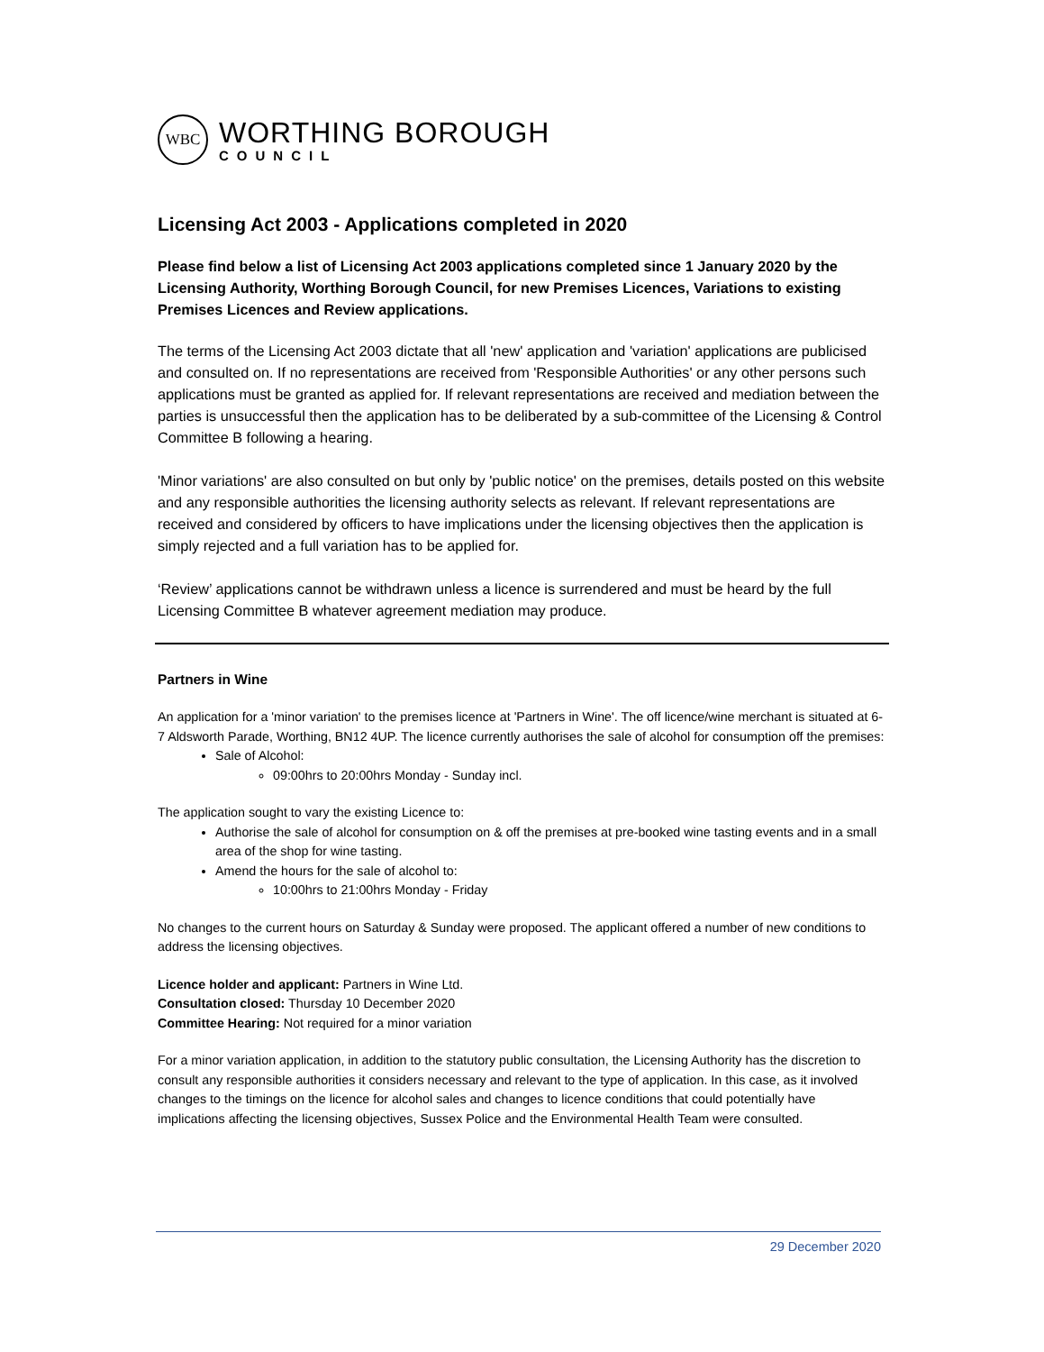WBC
WORTHING BOROUGH
COUNCIL
Licensing Act 2003 - Applications completed in 2020
Please find below a list of Licensing Act 2003 applications completed since 1 January 2020 by the Licensing Authority, Worthing Borough Council, for new Premises Licences, Variations to existing Premises Licences and Review applications.
The terms of the Licensing Act 2003 dictate that all 'new' application and 'variation' applications are publicised and consulted on. If no representations are received from 'Responsible Authorities' or any other persons such applications must be granted as applied for. If relevant representations are received and mediation between the parties is unsuccessful then the application has to be deliberated by a sub-committee of the Licensing & Control Committee B following a hearing.
'Minor variations' are also consulted on but only by 'public notice' on the premises, details posted on this website and any responsible authorities the licensing authority selects as relevant. If relevant representations are received and considered by officers to have implications under the licensing objectives then the application is simply rejected and a full variation has to be applied for.
‘Review’ applications cannot be withdrawn unless a licence is surrendered and must be heard by the full Licensing Committee B whatever agreement mediation may produce.
Partners in Wine
An application for a 'minor variation' to the premises licence at 'Partners in Wine'. The off licence/wine merchant is situated at 6-7 Aldsworth Parade, Worthing, BN12 4UP. The licence currently authorises the sale of alcohol for consumption off the premises:
Sale of Alcohol:
09:00hrs to 20:00hrs Monday - Sunday incl.
The application sought to vary the existing Licence to:
Authorise the sale of alcohol for consumption on & off the premises at pre-booked wine tasting events and in a small area of the shop for wine tasting.
Amend the hours for the sale of alcohol to:
10:00hrs to 21:00hrs Monday - Friday
No changes to the current hours on Saturday & Sunday were proposed. The applicant offered a number of new conditions to address the licensing objectives.
Licence holder and applicant: Partners in Wine Ltd.
Consultation closed: Thursday 10 December 2020
Committee Hearing: Not required for a minor variation
For a minor variation application, in addition to the statutory public consultation, the Licensing Authority has the discretion to consult any responsible authorities it considers necessary and relevant to the type of application. In this case, as it involved changes to the timings on the licence for alcohol sales and changes to licence conditions that could potentially have implications affecting the licensing objectives, Sussex Police and the Environmental Health Team were consulted.
29 December 2020